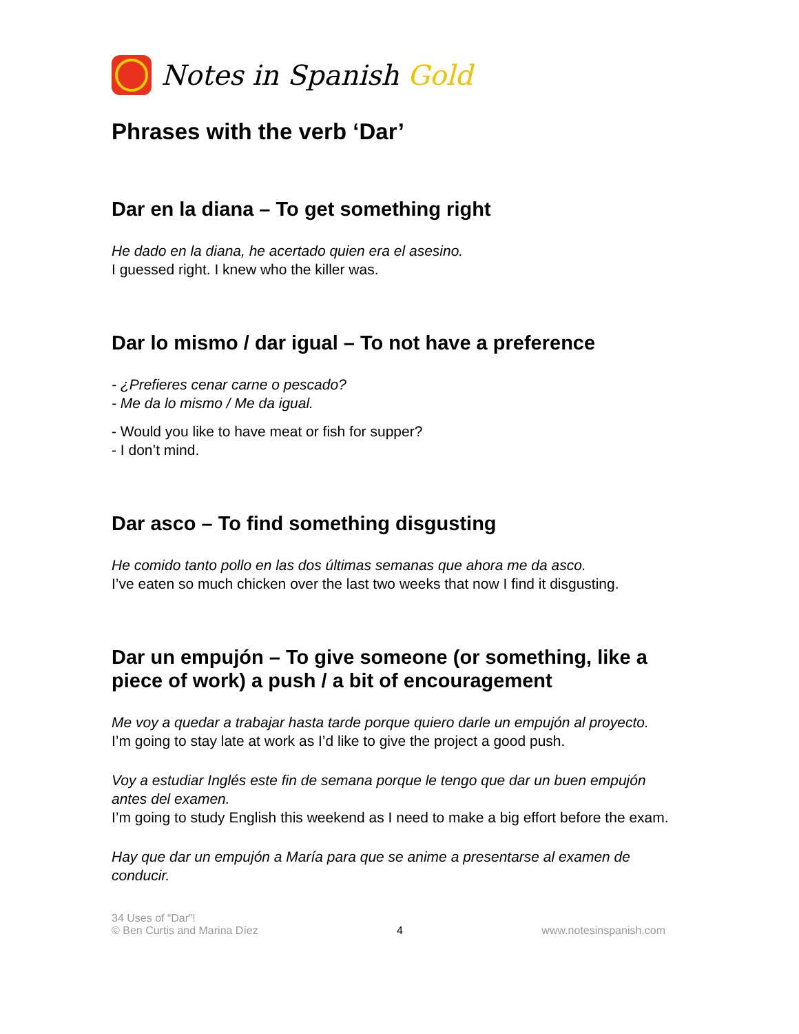Notes in Spanish Gold
Phrases with the verb ‘Dar’
Dar en la diana – To get something right
He dado en la diana, he acertado quien era el asesino.
I guessed right. I knew who the killer was.
Dar lo mismo / dar igual – To not have a preference
- ¿Prefieres cenar carne o pescado?
- Me da lo mismo / Me da igual.
- Would you like to have meat or fish for supper?
- I don’t mind.
Dar asco – To find something disgusting
He comido tanto pollo en las dos últimas semanas que ahora me da asco.
I’ve eaten so much chicken over the last two weeks that now I find it disgusting.
Dar un empujón – To give someone (or something, like a piece of work) a push / a bit of encouragement
Me voy a quedar a trabajar hasta tarde porque quiero darle un empujón al proyecto.
I’m going to stay late at work as I’d like to give the project a good push.
Voy a estudiar Inglés este fin de semana porque le tengo que dar un buen empujón antes del examen.
I’m going to study English this weekend as I need to make a big effort before the exam.
Hay que dar un empujón a María para que se anime a presentarse al examen de conducir.
34 Uses of “Dar”!
© Ben Curtis and Marina Díez
4
www.notesinspanish.com